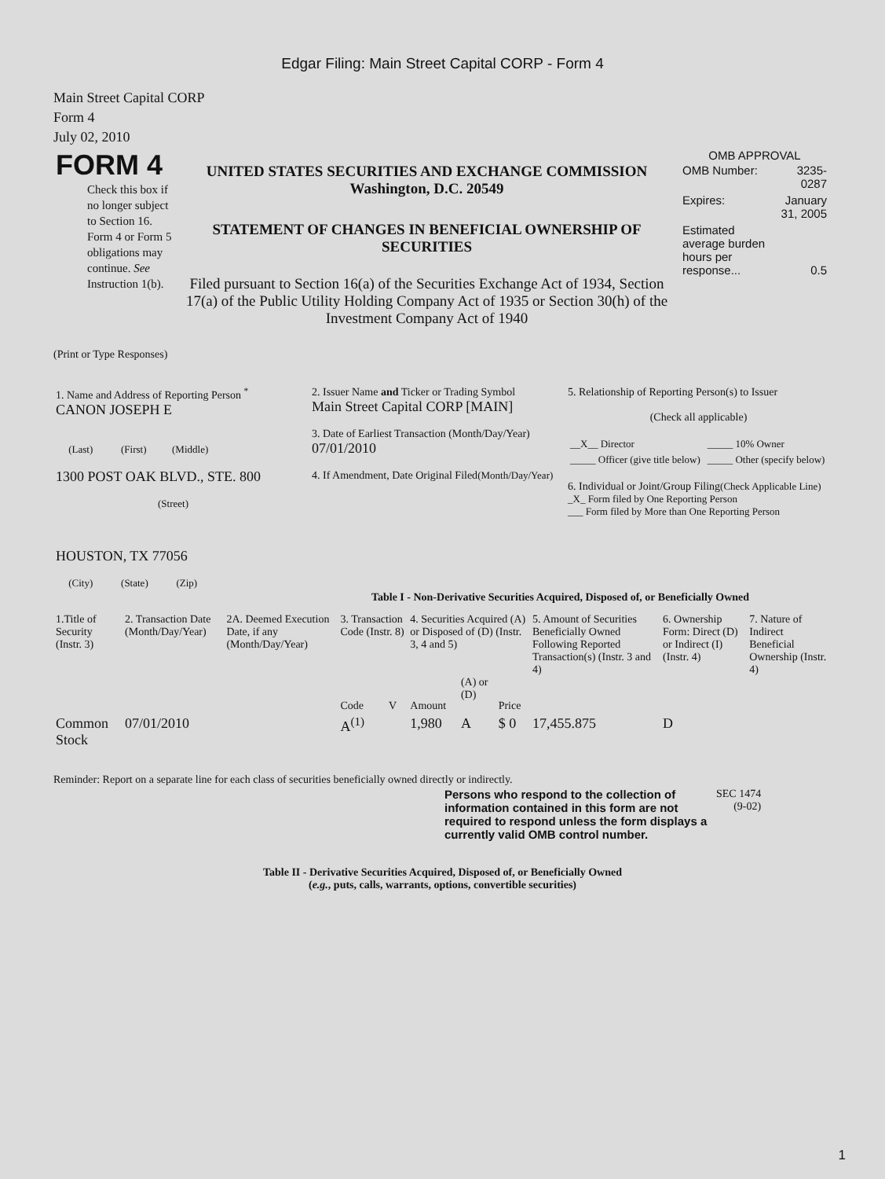Edgar Filing: Main Street Capital CORP - Form 4
Main Street Capital CORP
Form 4
July 02, 2010
| FORM 4 Check this box if no longer subject to Section 16. Form 4 or Form 5 obligations may continue. See Instruction 1(b). | UNITED STATES SECURITIES AND EXCHANGE COMMISSION Washington, D.C. 20549 STATEMENT OF CHANGES IN BENEFICIAL OWNERSHIP OF SECURITIES Filed pursuant to Section 16(a) of the Securities Exchange Act of 1934, Section 17(a) of the Public Utility Holding Company Act of 1935 or Section 30(h) of the Investment Company Act of 1940 | OMB APPROVAL / OMB Number: / 3235-0287 / / Expires: / January 31, 2005 / / Estimated average burden hours per response... / 0.5 / |
(Print or Type Responses)
| 1. Name and Address of Reporting Person <sup>*</sup> CANON JOSEPH E (Last) (First) (Middle) 1300 POST OAK BLVD., STE. 800 (Street) HOUSTON, TX 77056 (City) (State) (Zip) | 2. Issuer Name and Ticker or Trading Symbol Main Street Capital CORP [MAIN] 3. Date of Earliest Transaction (Month/Day/Year) 07/01/2010 4. If Amendment, Date Original Filed (Month/Day/Year) | 5. Relationship of Reporting Person(s) to Issuer (Check all applicable) / __X__ Director / _____ 10% Owner / / _____ Officer (give title below) / _____ Other (specify below) / 6. Individual or Joint/Group Filing (Check Applicable Line) _X_ Form filed by One Reporting Person ___ Form filed by More than One Reporting Person |
Table I - Non-Derivative Securities Acquired, Disposed of, or Beneficially Owned
| 1.Title of Security (Instr. 3) | 2. Transaction Date (Month/Day/Year) | 2A. Deemed Execution Date, if any (Month/Day/Year) | 3. Transaction Code (Instr. 8) | | 4. Securities Acquired (A) or Disposed of (D) (Instr. 3, 4 and 5) | | | 5. Amount of Securities Beneficially Owned Following Reported Transaction(s) (Instr. 3 and 4) | 6. Ownership Form: Direct (D) or Indirect (I) (Instr. 4) | 7. Nature of Indirect Beneficial Ownership (Instr. 4) |
| --- | --- | --- | --- | --- | --- | --- | --- | --- | --- | --- |
| | | | Code | V | Amount | (A) or (D) | Price | | | |
| Common Stock | 07/01/2010 | | A<sup>(1)</sup> | | 1,980 | A | $ 0 | 17,455.875 | D | |
Reminder: Report on a separate line for each class of securities beneficially owned directly or indirectly.
| Persons who respond to the collection of information contained in this form are not required to respond unless the form displays a currently valid OMB control number. | SEC 1474 (9-02) |
Table II - Derivative Securities Acquired, Disposed of, or Beneficially Owned
(e.g., puts, calls, warrants, options, convertible securities)
1